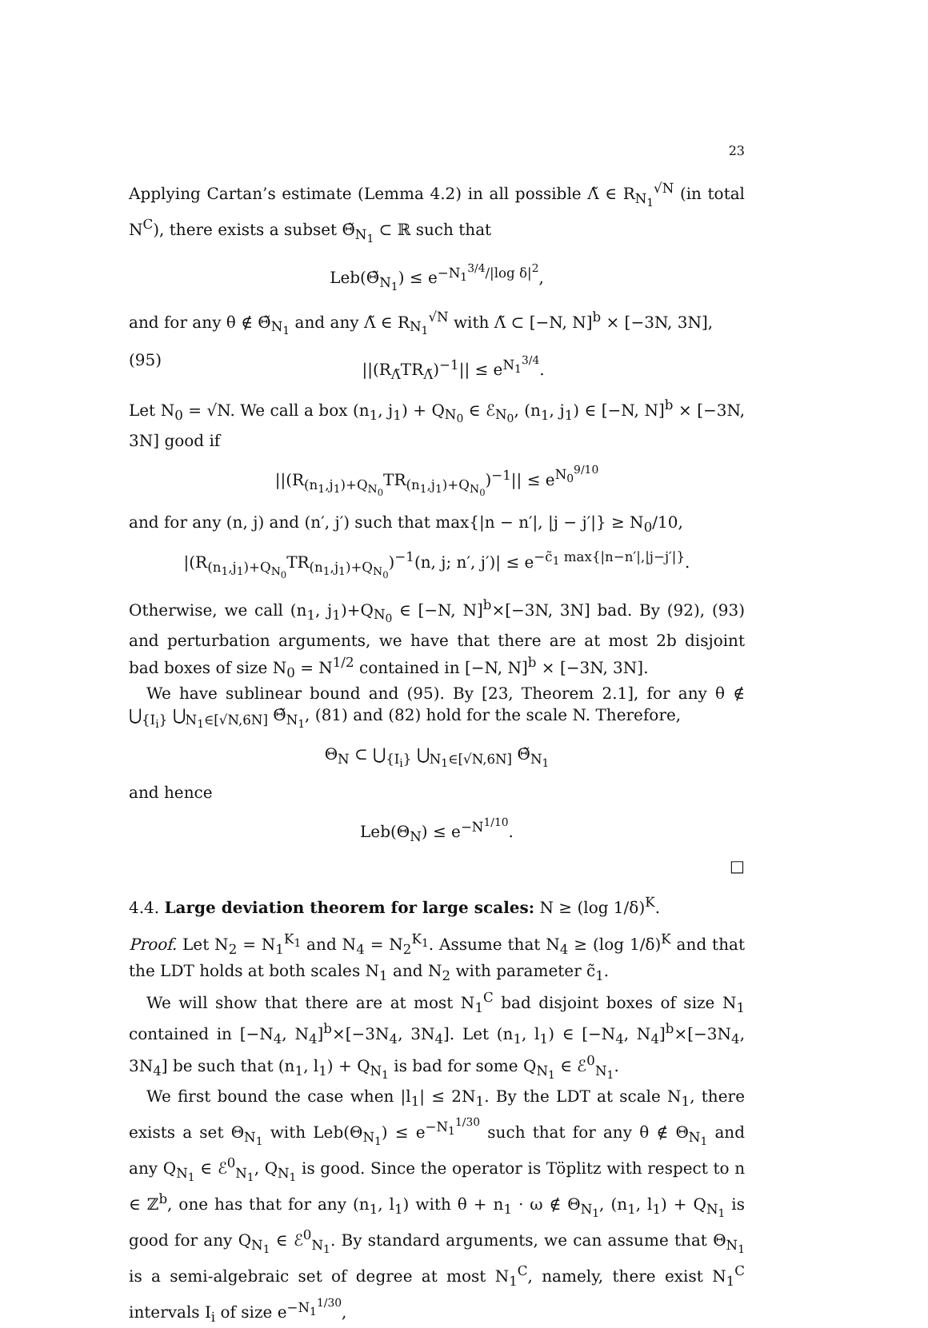23
Applying Cartan’s estimate (Lemma 4.2) in all possible Λ̃ ∈ R<sub>N<sub>1</sub></sub><sup>√N</sup> (in total N<sup>C</sup>), there exists a subset Θ̃<sub>N<sub>1</sub></sub> ⊂ ℝ such that
Leb(Θ̃<sub>N<sub>1</sub></sub>) ≤ e<sup>−N<sub>1</sub><sup>3/4</sup>/|log δ|<sup>2</sup></sup>,
and for any θ ∉ Θ̃<sub>N<sub>1</sub></sub> and any Λ̃ ∈ R<sub>N<sub>1</sub></sub><sup>√N</sup> with Λ̃ ⊂ [−N, N]<sup>b</sup> × [−3N, 3N],
(95) ||(R<sub>Λ̃</sub>TR<sub>Λ̃</sub>)<sup>−1</sup>|| ≤ e<sup>N<sub>1</sub><sup>3/4</sup></sup>.
Let N<sub>0</sub> = √N. We call a box (n<sub>1</sub>, j<sub>1</sub>) + Q<sub>N<sub>0</sub></sub> ∈ ℰ<sub>N<sub>0</sub></sub>, (n<sub>1</sub>, j<sub>1</sub>) ∈ [−N, N]<sup>b</sup> × [−3N, 3N] good if
||(R<sub>(n<sub>1</sub>,j<sub>1</sub>)+Q<sub>N<sub>0</sub></sub></sub>TR<sub>(n<sub>1</sub>,j<sub>1</sub>)+Q<sub>N<sub>0</sub></sub></sub>)<sup>−1</sup>|| ≤ e<sup>N<sub>0</sub><sup>9/10</sup></sup>
and for any (n, j) and (n′, j′) such that max{|n − n′|, |j − j′|} ≥ N<sub>0</sub>/10,
|(R<sub>(n<sub>1</sub>,j<sub>1</sub>)+Q<sub>N<sub>0</sub></sub></sub>TR<sub>(n<sub>1</sub>,j<sub>1</sub>)+Q<sub>N<sub>0</sub></sub></sub>)<sup>−1</sup>(n, j; n′, j′)| ≤ e<sup>−c̃<sub>1</sub> max{|n−n′|,|j−j′|}</sup>.
Otherwise, we call (n<sub>1</sub>, j<sub>1</sub>)+Q<sub>N<sub>0</sub></sub> ∈ [−N, N]<sup>b</sup>×[−3N, 3N] bad. By (92), (93) and perturbation arguments, we have that there are at most 2b disjoint bad boxes of size N<sub>0</sub> = N<sup>1/2</sup> contained in [−N, N]<sup>b</sup> × [−3N, 3N].
We have sublinear bound and (95). By [23, Theorem 2.1], for any θ ∉ ⋃<sub>{I<sub>i</sub>}</sub> ⋃<sub>N<sub>1</sub>∈[√N,6N]</sub> Θ̃<sub>N<sub>1</sub></sub>, (81) and (82) hold for the scale N. Therefore,
Θ<sub>N</sub> ⊂ ⋃<sub>{I<sub>i</sub>}</sub> ⋃<sub>N<sub>1</sub>∈[√N,6N]</sub> Θ̃<sub>N<sub>1</sub></sub>
and hence
Leb(Θ<sub>N</sub>) ≤ e<sup>−N<sup>1/10</sup></sup>.
□
4.4. Large deviation theorem for large scales: N ≥ (log 1/δ)<sup>K</sup>.
Proof. Let N<sub>2</sub> = N<sub>1</sub><sup>K<sub>1</sub></sup> and N<sub>4</sub> = N<sub>2</sub><sup>K<sub>1</sub></sup>. Assume that N<sub>4</sub> ≥ (log 1/δ)<sup>K</sup> and that the LDT holds at both scales N<sub>1</sub> and N<sub>2</sub> with parameter c̃<sub>1</sub>.
We will show that there are at most N<sub>1</sub><sup>C</sup> bad disjoint boxes of size N<sub>1</sub> contained in [−N<sub>4</sub>, N<sub>4</sub>]<sup>b</sup>×[−3N<sub>4</sub>, 3N<sub>4</sub>]. Let (n<sub>1</sub>, l<sub>1</sub>) ∈ [−N<sub>4</sub>, N<sub>4</sub>]<sup>b</sup>×[−3N<sub>4</sub>, 3N<sub>4</sub>] be such that (n<sub>1</sub>, l<sub>1</sub>) + Q<sub>N<sub>1</sub></sub> is bad for some Q<sub>N<sub>1</sub></sub> ∈ ℰ<sup>0</sup><sub>N<sub>1</sub></sub>.
We first bound the case when |l<sub>1</sub>| ≤ 2N<sub>1</sub>. By the LDT at scale N<sub>1</sub>, there exists a set Θ<sub>N<sub>1</sub></sub> with Leb(Θ<sub>N<sub>1</sub></sub>) ≤ e<sup>−N<sub>1</sub><sup>1/30</sup></sup> such that for any θ ∉ Θ<sub>N<sub>1</sub></sub> and any Q<sub>N<sub>1</sub></sub> ∈ ℰ<sup>0</sup><sub>N<sub>1</sub></sub>, Q<sub>N<sub>1</sub></sub> is good. Since the operator is Töplitz with respect to n ∈ ℤ<sup>b</sup>, one has that for any (n<sub>1</sub>, l<sub>1</sub>) with θ + n<sub>1</sub> · ω ∉ Θ<sub>N<sub>1</sub></sub>, (n<sub>1</sub>, l<sub>1</sub>) + Q<sub>N<sub>1</sub></sub> is good for any Q<sub>N<sub>1</sub></sub> ∈ ℰ<sup>0</sup><sub>N<sub>1</sub></sub>. By standard arguments, we can assume that Θ<sub>N<sub>1</sub></sub> is a semi-algebraic set of degree at most N<sub>1</sub><sup>C</sup>, namely, there exist N<sub>1</sub><sup>C</sup> intervals I<sub>i</sub> of size e<sup>−N<sub>1</sub><sup>1/30</sup></sup>,